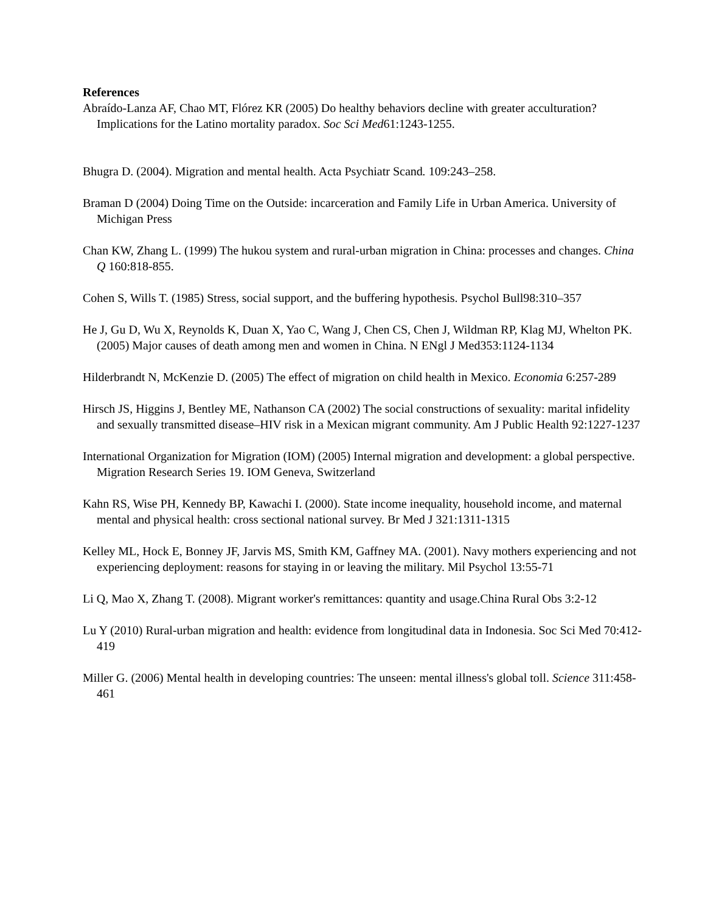References
Abraído-Lanza AF, Chao MT, Flórez KR (2005) Do healthy behaviors decline with greater acculturation? Implications for the Latino mortality paradox. Soc Sci Med61:1243-1255.
Bhugra D. (2004). Migration and mental health. Acta Psychiatr Scand. 109:243–258.
Braman D (2004) Doing Time on the Outside: incarceration and Family Life in Urban America. University of Michigan Press
Chan KW, Zhang L. (1999) The hukou system and rural-urban migration in China: processes and changes. China Q 160:818-855.
Cohen S, Wills T. (1985) Stress, social support, and the buffering hypothesis. Psychol Bull98:310–357
He J, Gu D, Wu X, Reynolds K, Duan X, Yao C, Wang J, Chen CS, Chen J, Wildman RP, Klag MJ, Whelton PK. (2005) Major causes of death among men and women in China. N ENgl J Med353:1124-1134
Hilderbrandt N, McKenzie D. (2005) The effect of migration on child health in Mexico. Economia 6:257-289
Hirsch JS, Higgins J, Bentley ME, Nathanson CA (2002) The social constructions of sexuality: marital infidelity and sexually transmitted disease–HIV risk in a Mexican migrant community. Am J Public Health 92:1227-1237
International Organization for Migration (IOM) (2005) Internal migration and development: a global perspective. Migration Research Series 19. IOM Geneva, Switzerland
Kahn RS, Wise PH, Kennedy BP, Kawachi I. (2000). State income inequality, household income, and maternal mental and physical health: cross sectional national survey. Br Med J 321:1311-1315
Kelley ML, Hock E, Bonney JF, Jarvis MS, Smith KM, Gaffney MA. (2001). Navy mothers experiencing and not experiencing deployment: reasons for staying in or leaving the military. Mil Psychol 13:55-71
Li Q, Mao X, Zhang T. (2008). Migrant worker's remittances: quantity and usage.China Rural Obs 3:2-12
Lu Y (2010) Rural-urban migration and health: evidence from longitudinal data in Indonesia. Soc Sci Med 70:412-419
Miller G. (2006) Mental health in developing countries: The unseen: mental illness's global toll. Science 311:458-461